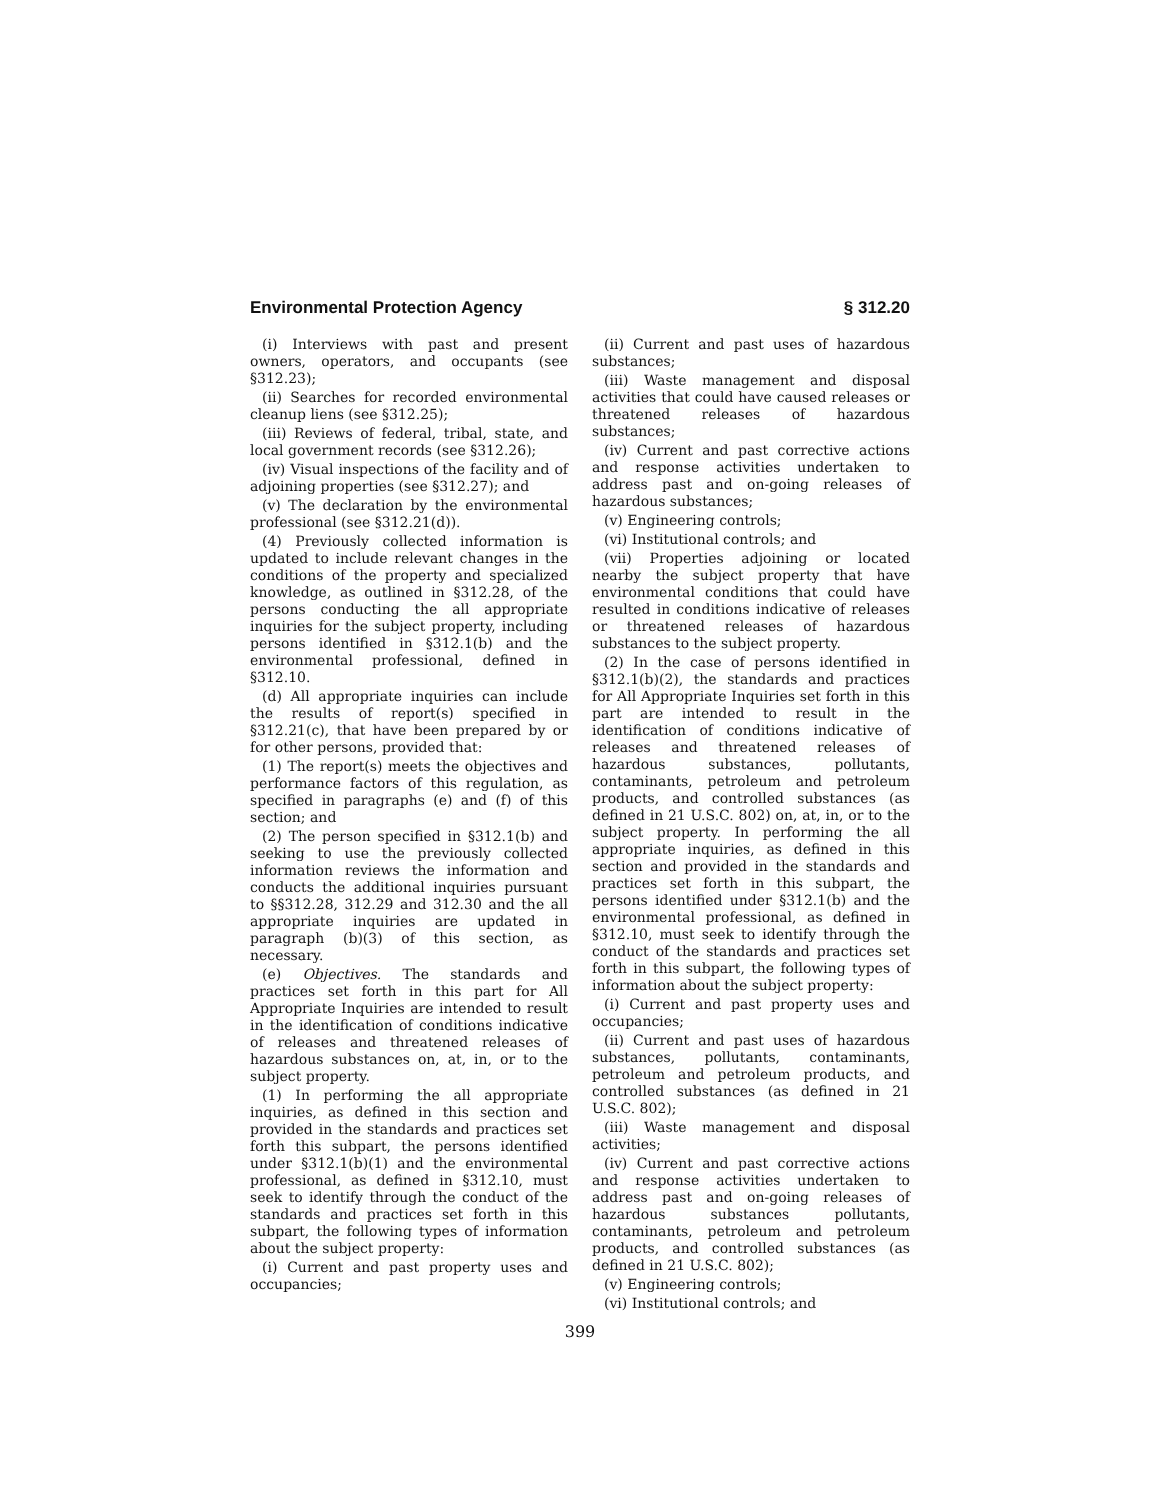Environmental Protection Agency § 312.20
(i) Interviews with past and present owners, operators, and occupants (see §312.23);
(ii) Searches for recorded environmental cleanup liens (see §312.25);
(iii) Reviews of federal, tribal, state, and local government records (see §312.26);
(iv) Visual inspections of the facility and of adjoining properties (see §312.27); and
(v) The declaration by the environmental professional (see §312.21(d)).
(4) Previously collected information is updated to include relevant changes in the conditions of the property and specialized knowledge, as outlined in §312.28, of the persons conducting the all appropriate inquiries for the subject property, including persons identified in §312.1(b) and the environmental professional, defined in §312.10.
(d) All appropriate inquiries can include the results of report(s) specified in §312.21(c), that have been prepared by or for other persons, provided that:
(1) The report(s) meets the objectives and performance factors of this regulation, as specified in paragraphs (e) and (f) of this section; and
(2) The person specified in §312.1(b) and seeking to use the previously collected information reviews the information and conducts the additional inquiries pursuant to §§312.28, 312.29 and 312.30 and the all appropriate inquiries are updated in paragraph (b)(3) of this section, as necessary.
(e) Objectives. The standards and practices set forth in this part for All Appropriate Inquiries are intended to result in the identification of conditions indicative of releases and threatened releases of hazardous substances on, at, in, or to the subject property.
(1) In performing the all appropriate inquiries, as defined in this section and provided in the standards and practices set forth this subpart, the persons identified under §312.1(b)(1) and the environmental professional, as defined in §312.10, must seek to identify through the conduct of the standards and practices set forth in this subpart, the following types of information about the subject property:
(i) Current and past property uses and occupancies;
(ii) Current and past uses of hazardous substances;
(iii) Waste management and disposal activities that could have caused releases or threatened releases of hazardous substances;
(iv) Current and past corrective actions and response activities undertaken to address past and on-going releases of hazardous substances;
(v) Engineering controls;
(vi) Institutional controls; and
(vii) Properties adjoining or located nearby the subject property that have environmental conditions that could have resulted in conditions indicative of releases or threatened releases of hazardous substances to the subject property.
(2) In the case of persons identified in §312.1(b)(2), the standards and practices for All Appropriate Inquiries set forth in this part are intended to result in the identification of conditions indicative of releases and threatened releases of hazardous substances, pollutants, contaminants, petroleum and petroleum products, and controlled substances (as defined in 21 U.S.C. 802) on, at, in, or to the subject property. In performing the all appropriate inquiries, as defined in this section and provided in the standards and practices set forth in this subpart, the persons identified under §312.1(b) and the environmental professional, as defined in §312.10, must seek to identify through the conduct of the standards and practices set forth in this subpart, the following types of information about the subject property:
(i) Current and past property uses and occupancies;
(ii) Current and past uses of hazardous substances, pollutants, contaminants, petroleum and petroleum products, and controlled substances (as defined in 21 U.S.C. 802);
(iii) Waste management and disposal activities;
(iv) Current and past corrective actions and response activities undertaken to address past and on-going releases of hazardous substances pollutants, contaminants, petroleum and petroleum products, and controlled substances (as defined in 21 U.S.C. 802);
(v) Engineering controls;
(vi) Institutional controls; and
399